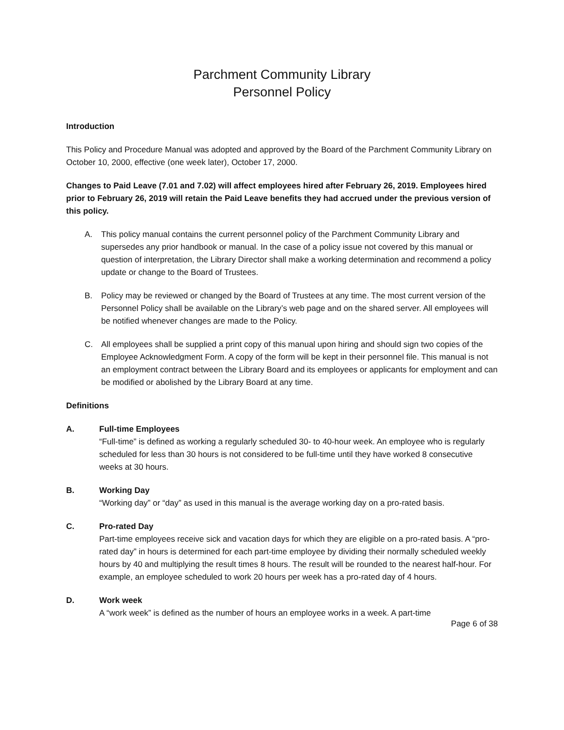Parchment Community Library
Personnel Policy
Introduction
This Policy and Procedure Manual was adopted and approved by the Board of the Parchment Community Library on October 10, 2000, effective (one week later), October 17, 2000.
Changes to Paid Leave (7.01 and 7.02) will affect employees hired after February 26, 2019. Employees hired prior to February 26, 2019 will retain the Paid Leave benefits they had accrued under the previous version of this policy.
A. This policy manual contains the current personnel policy of the Parchment Community Library and supersedes any prior handbook or manual. In the case of a policy issue not covered by this manual or question of interpretation, the Library Director shall make a working determination and recommend a policy update or change to the Board of Trustees.
B. Policy may be reviewed or changed by the Board of Trustees at any time. The most current version of the Personnel Policy shall be available on the Library’s web page and on the shared server. All employees will be notified whenever changes are made to the Policy.
C. All employees shall be supplied a print copy of this manual upon hiring and should sign two copies of the Employee Acknowledgment Form. A copy of the form will be kept in their personnel file. This manual is not an employment contract between the Library Board and its employees or applicants for employment and can be modified or abolished by the Library Board at any time.
Definitions
A. Full-time Employees
“Full-time” is defined as working a regularly scheduled 30- to 40-hour week. An employee who is regularly scheduled for less than 30 hours is not considered to be full-time until they have worked 8 consecutive weeks at 30 hours.
B. Working Day
“Working day” or “day” as used in this manual is the average working day on a pro-rated basis.
C. Pro-rated Day
Part-time employees receive sick and vacation days for which they are eligible on a pro-rated basis. A “pro-rated day” in hours is determined for each part-time employee by dividing their normally scheduled weekly hours by 40 and multiplying the result times 8 hours. The result will be rounded to the nearest half-hour. For example, an employee scheduled to work 20 hours per week has a pro-rated day of 4 hours.
D. Work week
A “work week” is defined as the number of hours an employee works in a week. A part-time
Page 6 of 38